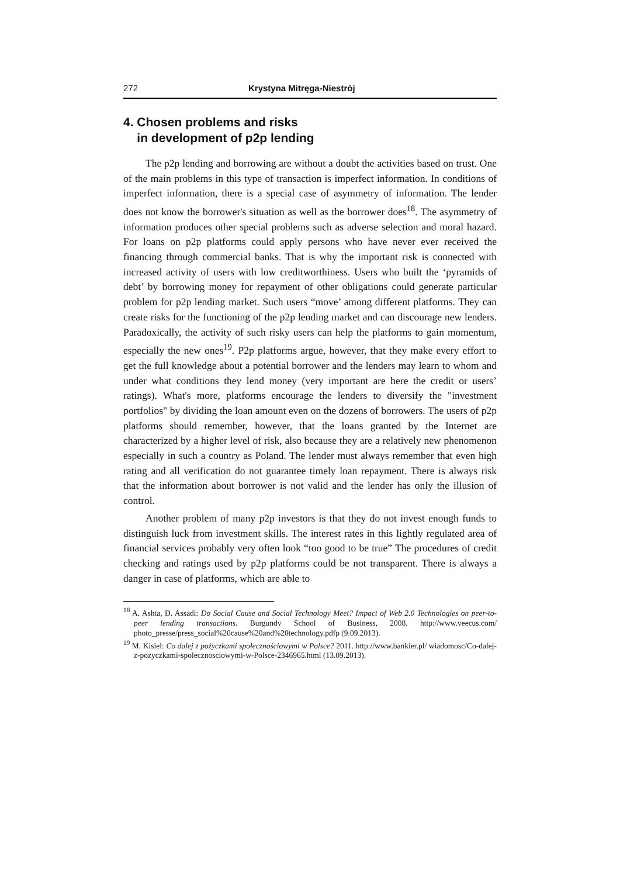272 Krystyna Mitręga-Niestrój
4. Chosen problems and risks
in development of p2p lending
The p2p lending and borrowing are without a doubt the activities based on trust. One of the main problems in this type of transaction is imperfect information. In conditions of imperfect information, there is a special case of asymmetry of information. The lender does not know the borrower's situation as well as the borrower does<sup>18</sup>. The asymmetry of information produces other special problems such as adverse selection and moral hazard. For loans on p2p platforms could apply persons who have never ever received the financing through commercial banks. That is why the important risk is connected with increased activity of users with low creditworthiness. Users who built the ‘pyramids of debt’ by borrowing money for repayment of other obligations could generate particular problem for p2p lending market. Such users “move’ among different platforms. They can create risks for the functioning of the p2p lending market and can discourage new lenders. Paradoxically, the activity of such risky users can help the platforms to gain momentum, especially the new ones<sup>19</sup>. P2p platforms argue, however, that they make every effort to get the full knowledge about a potential borrower and the lenders may learn to whom and under what conditions they lend money (very important are here the credit or users’ ratings). What's more, platforms encourage the lenders to diversify the "investment portfolios" by dividing the loan amount even on the dozens of borrowers. The users of p2p platforms should remember, however, that the loans granted by the Internet are characterized by a higher level of risk, also because they are a relatively new phenomenon especially in such a country as Poland. The lender must always remember that even high rating and all verification do not guarantee timely loan repayment. There is always risk that the information about borrower is not valid and the lender has only the illusion of control.
Another problem of many p2p investors is that they do not invest enough funds to distinguish luck from investment skills. The interest rates in this lightly regulated area of financial services probably very often look “too good to be true” The procedures of credit checking and ratings used by p2p platforms could be not transparent. There is always a danger in case of platforms, which are able to
<sup>18</sup> A. Ashta, D. Assadi: Do Social Cause and Social Technology Meet? Impact of Web 2.0 Technologies on peer-to-peer lending transactions. Burgundy School of Business, 2008. http://www.veecus.com/ photo_presse/press_social%20cause%20and%20technology.pdfp (9.09.2013).
<sup>19</sup> M. Kisiel: Co dalej z pożyczkami społecznościowymi w Polsce? 2011. http://www.bankier.pl/ wiadomosc/Co-dalej-z-pozyczkami-spolecznosciowymi-w-Polsce-2346965.html (13.09.2013).